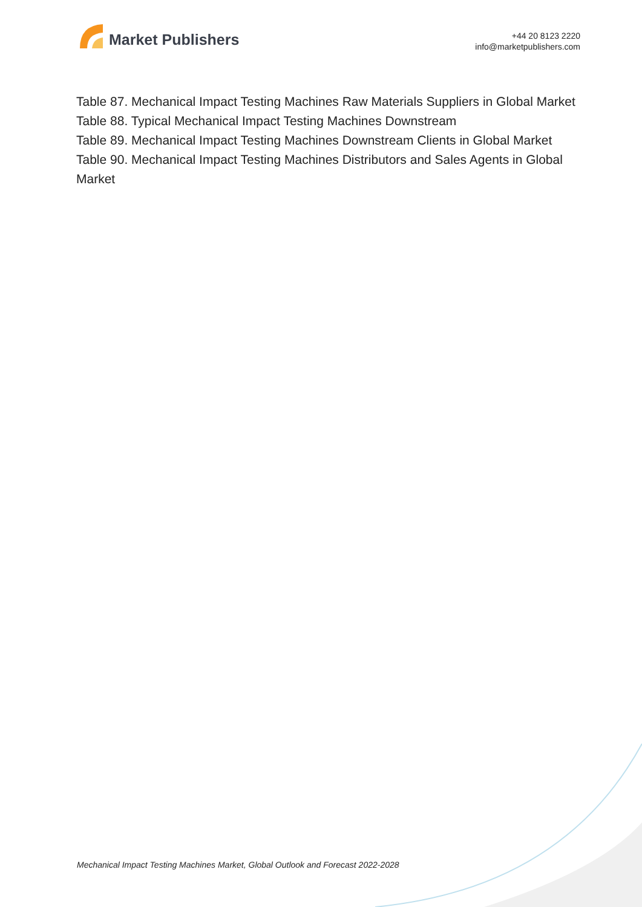Market Publishers
+44 20 8123 2220
info@marketpublishers.com
Table 87. Mechanical Impact Testing Machines Raw Materials Suppliers in Global Market
Table 88. Typical Mechanical Impact Testing Machines Downstream
Table 89. Mechanical Impact Testing Machines Downstream Clients in Global Market
Table 90. Mechanical Impact Testing Machines Distributors and Sales Agents in Global Market
Mechanical Impact Testing Machines Market, Global Outlook and Forecast 2022-2028